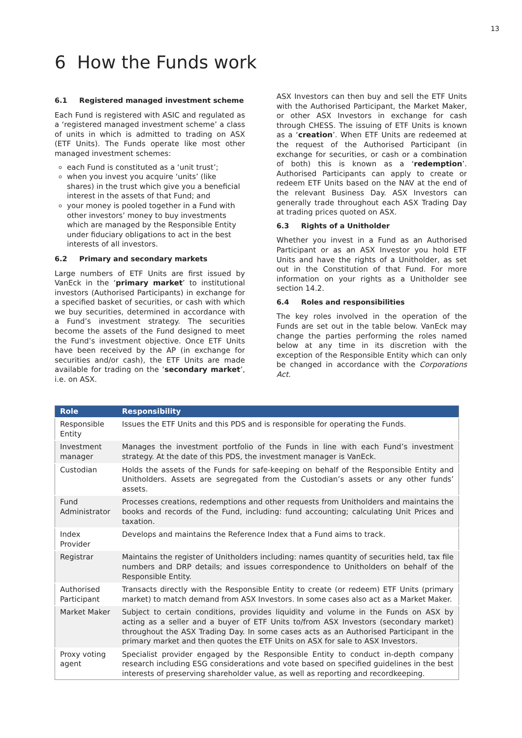13
6 How the Funds work
6.1 Registered managed investment scheme
Each Fund is registered with ASIC and regulated as a ‘registered managed investment scheme’ a class of units in which is admitted to trading on ASX (ETF Units). The Funds operate like most other managed investment schemes:
each Fund is constituted as a ‘unit trust’;
when you invest you acquire ‘units’ (like shares) in the trust which give you a beneficial interest in the assets of that Fund; and
your money is pooled together in a Fund with other investors’ money to buy investments which are managed by the Responsible Entity under fiduciary obligations to act in the best interests of all investors.
6.2 Primary and secondary markets
Large numbers of ETF Units are first issued by VanEck in the ‘primary market’ to institutional investors (Authorised Participants) in exchange for a specified basket of securities, or cash with which we buy securities, determined in accordance with a Fund’s investment strategy. The securities become the assets of the Fund designed to meet the Fund’s investment objective. Once ETF Units have been received by the AP (in exchange for securities and/or cash), the ETF Units are made available for trading on the ‘secondary market’, i.e. on ASX.
ASX Investors can then buy and sell the ETF Units with the Authorised Participant, the Market Maker, or other ASX Investors in exchange for cash through CHESS. The issuing of ETF Units is known as a ‘creation’. When ETF Units are redeemed at the request of the Authorised Participant (in exchange for securities, or cash or a combination of both) this is known as a ‘redemption’. Authorised Participants can apply to create or redeem ETF Units based on the NAV at the end of the relevant Business Day. ASX Investors can generally trade throughout each ASX Trading Day at trading prices quoted on ASX.
6.3 Rights of a Unitholder
Whether you invest in a Fund as an Authorised Participant or as an ASX Investor you hold ETF Units and have the rights of a Unitholder, as set out in the Constitution of that Fund. For more information on your rights as a Unitholder see section 14.2.
6.4 Roles and responsibilities
The key roles involved in the operation of the Funds are set out in the table below. VanEck may change the parties performing the roles named below at any time in its discretion with the exception of the Responsible Entity which can only be changed in accordance with the Corporations Act.
| Role | Responsibility |
| --- | --- |
| Responsible Entity | Issues the ETF Units and this PDS and is responsible for operating the Funds. |
| Investment manager | Manages the investment portfolio of the Funds in line with each Fund’s investment strategy. At the date of this PDS, the investment manager is VanEck. |
| Custodian | Holds the assets of the Funds for safe-keeping on behalf of the Responsible Entity and Unitholders. Assets are segregated from the Custodian’s assets or any other funds’ assets. |
| Fund Administrator | Processes creations, redemptions and other requests from Unitholders and maintains the books and records of the Fund, including: fund accounting; calculating Unit Prices and taxation. |
| Index Provider | Develops and maintains the Reference Index that a Fund aims to track. |
| Registrar | Maintains the register of Unitholders including: names quantity of securities held, tax file numbers and DRP details; and issues correspondence to Unitholders on behalf of the Responsible Entity. |
| Authorised Participant | Transacts directly with the Responsible Entity to create (or redeem) ETF Units (primary market) to match demand from ASX Investors. In some cases also act as a Market Maker. |
| Market Maker | Subject to certain conditions, provides liquidity and volume in the Funds on ASX by acting as a seller and a buyer of ETF Units to/from ASX Investors (secondary market) throughout the ASX Trading Day. In some cases acts as an Authorised Participant in the primary market and then quotes the ETF Units on ASX for sale to ASX Investors. |
| Proxy voting agent | Specialist provider engaged by the Responsible Entity to conduct in-depth company research including ESG considerations and vote based on specified guidelines in the best interests of preserving shareholder value, as well as reporting and recordkeeping. |